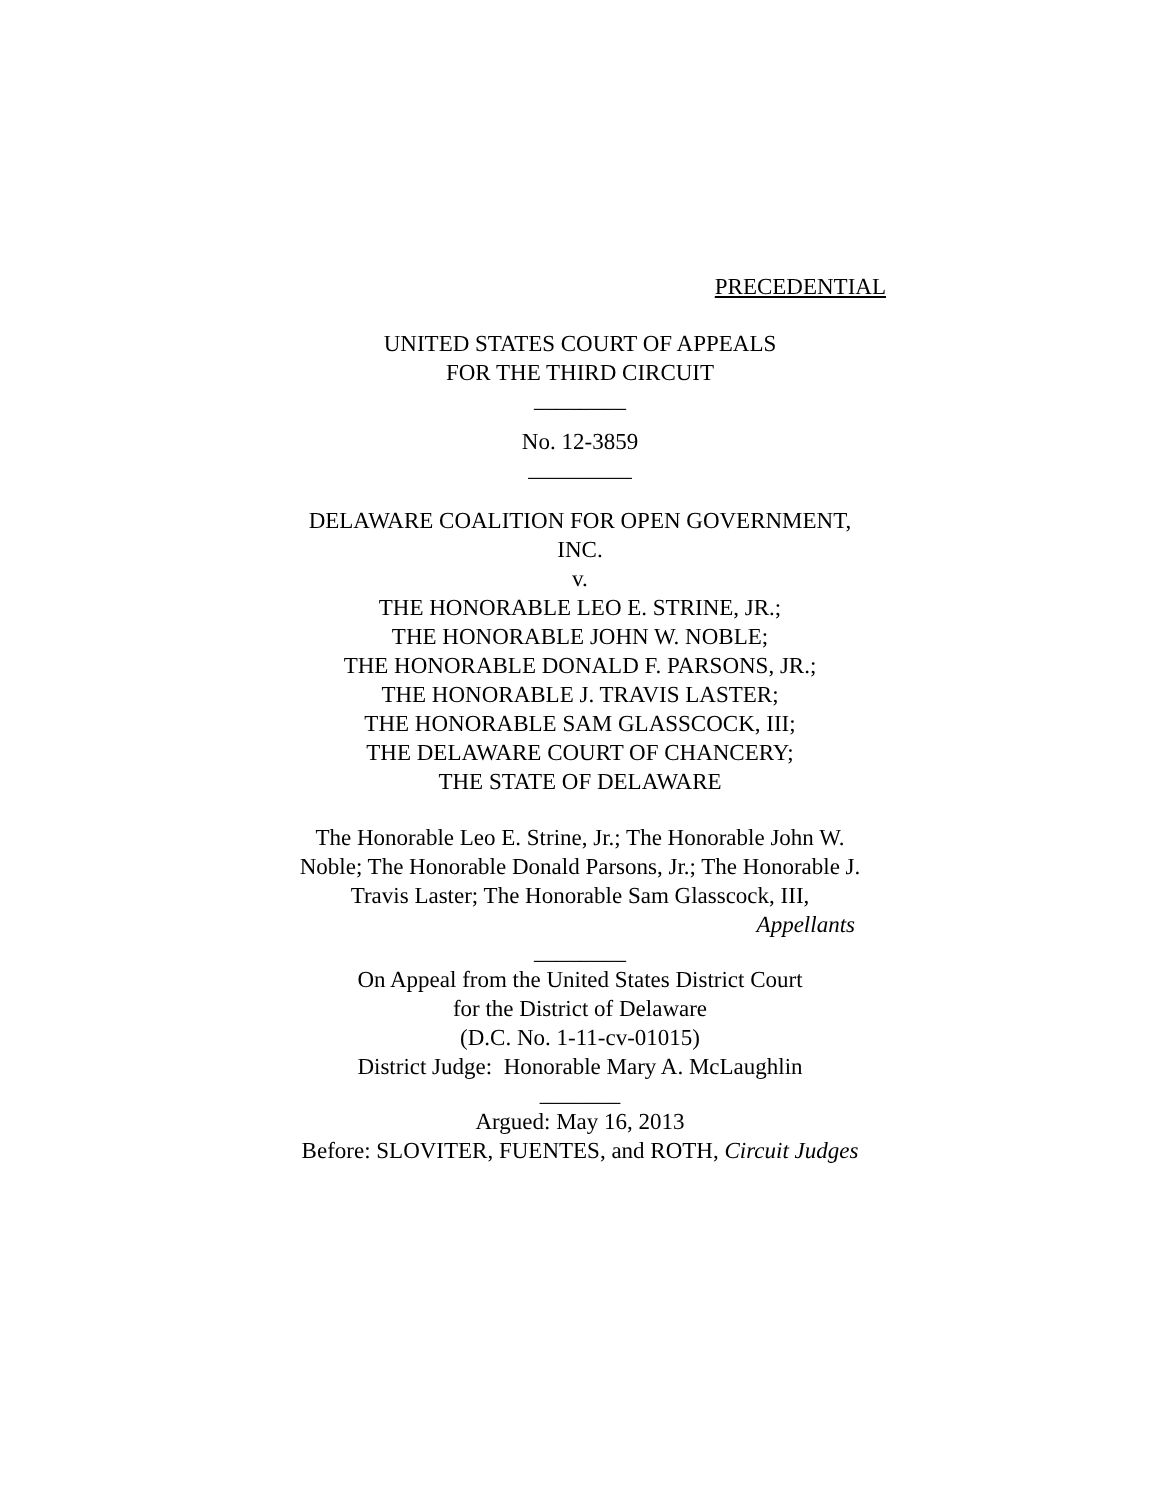PRECEDENTIAL
UNITED STATES COURT OF APPEALS
FOR THE THIRD CIRCUIT
________
No. 12-3859
_________
DELAWARE COALITION FOR OPEN GOVERNMENT,
INC.
v.
THE HONORABLE LEO E. STRINE, JR.;
THE HONORABLE JOHN W. NOBLE;
THE HONORABLE DONALD F. PARSONS, JR.;
THE HONORABLE J. TRAVIS LASTER;
THE HONORABLE SAM GLASSCOCK, III;
THE DELAWARE COURT OF CHANCERY;
THE STATE OF DELAWARE
The Honorable Leo E. Strine, Jr.; The Honorable John W.
Noble; The Honorable Donald Parsons, Jr.; The Honorable J.
Travis Laster; The Honorable Sam Glasscock, III,
Appellants
________
On Appeal from the United States District Court
for the District of Delaware
(D.C. No. 1-11-cv-01015)
District Judge: Honorable Mary A. McLaughlin
_______
Argued: May 16, 2013
Before: SLOVITER, FUENTES, and ROTH, Circuit Judges